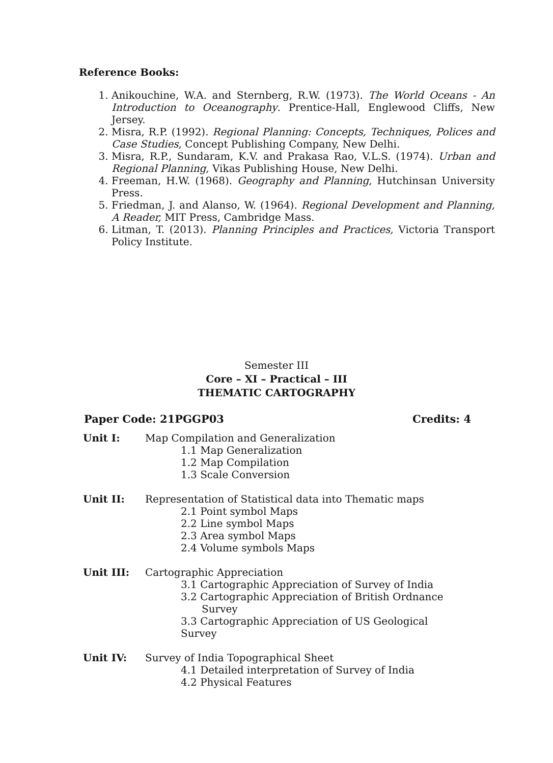Reference Books:
1. Anikouchine, W.A. and Sternberg, R.W. (1973). The World Oceans - An Introduction to Oceanography. Prentice-Hall, Englewood Cliffs, New Jersey.
2. Misra, R.P. (1992). Regional Planning: Concepts, Techniques, Polices and Case Studies, Concept Publishing Company, New Delhi.
3. Misra, R.P., Sundaram, K.V. and Prakasa Rao, V.L.S. (1974). Urban and Regional Planning, Vikas Publishing House, New Delhi.
4. Freeman, H.W. (1968). Geography and Planning, Hutchinsan University Press.
5. Friedman, J. and Alanso, W. (1964). Regional Development and Planning, A Reader, MIT Press, Cambridge Mass.
6. Litman, T. (2013). Planning Principles and Practices, Victoria Transport Policy Institute.
Semester III
Core – XI – Practical – III
THEMATIC CARTOGRAPHY
Paper Code: 21PGGP03 Credits: 4
Unit I: Map Compilation and Generalization
1.1 Map Generalization
1.2 Map Compilation
1.3 Scale Conversion
Unit II: Representation of Statistical data into Thematic maps
2.1 Point symbol Maps
2.2 Line symbol Maps
2.3 Area symbol Maps
2.4 Volume symbols Maps
Unit III: Cartographic Appreciation
3.1 Cartographic Appreciation of Survey of India
3.2 Cartographic Appreciation of British Ordnance
Survey
3.3 Cartographic Appreciation of US Geological
Survey
Unit IV: Survey of India Topographical Sheet
4.1 Detailed interpretation of Survey of India
4.2 Physical Features